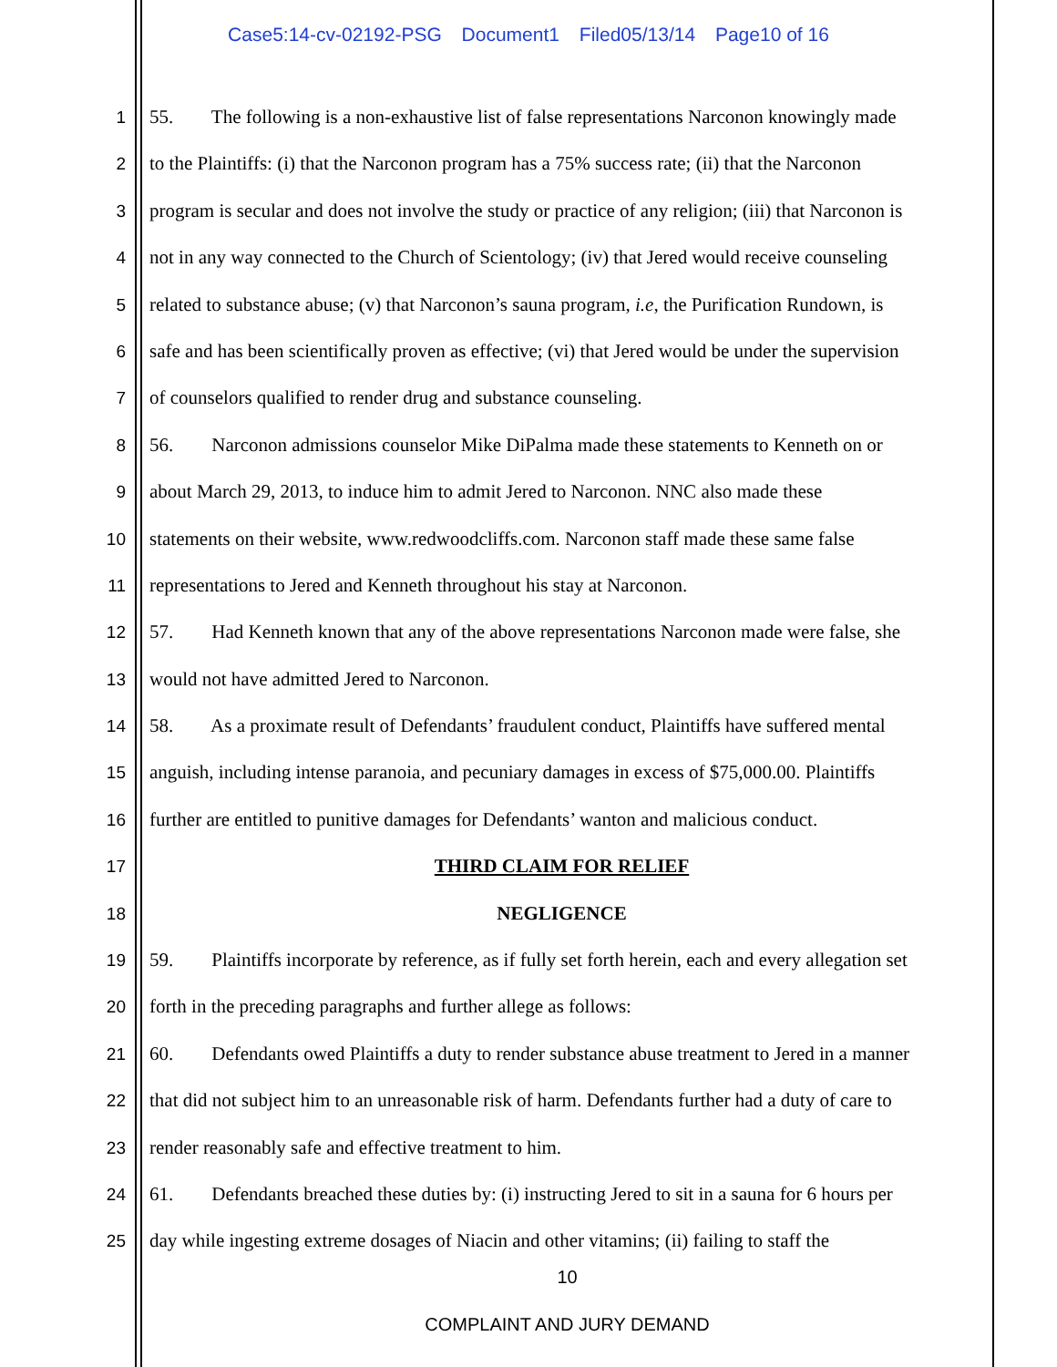Case5:14-cv-02192-PSG Document1 Filed05/13/14 Page10 of 16
1 55. The following is a non-exhaustive list of false representations Narconon knowingly made
2 to the Plaintiffs: (i) that the Narconon program has a 75% success rate; (ii) that the Narconon
3 program is secular and does not involve the study or practice of any religion; (iii) that Narconon is
4 not in any way connected to the Church of Scientology; (iv) that Jered would receive counseling
5 related to substance abuse; (v) that Narconon’s sauna program, i.e, the Purification Rundown, is
6 safe and has been scientifically proven as effective; (vi) that Jered would be under the supervision
7 of counselors qualified to render drug and substance counseling.
8 56. Narconon admissions counselor Mike DiPalma made these statements to Kenneth on or
9 about March 29, 2013, to induce him to admit Jered to Narconon. NNC also made these
10 statements on their website, www.redwoodcliffs.com. Narconon staff made these same false
11 representations to Jered and Kenneth throughout his stay at Narconon.
12 57. Had Kenneth known that any of the above representations Narconon made were false, she
13 would not have admitted Jered to Narconon.
14 58. As a proximate result of Defendants’ fraudulent conduct, Plaintiffs have suffered mental
15 anguish, including intense paranoia, and pecuniary damages in excess of $75,000.00. Plaintiffs
16 further are entitled to punitive damages for Defendants’ wanton and malicious conduct.
17 THIRD CLAIM FOR RELIEF
18 NEGLIGENCE
19 59. Plaintiffs incorporate by reference, as if fully set forth herein, each and every allegation set
20 forth in the preceding paragraphs and further allege as follows:
21 60. Defendants owed Plaintiffs a duty to render substance abuse treatment to Jered in a manner
22 that did not subject him to an unreasonable risk of harm. Defendants further had a duty of care to
23 render reasonably safe and effective treatment to him.
24 61. Defendants breached these duties by: (i) instructing Jered to sit in a sauna for 6 hours per
25 day while ingesting extreme dosages of Niacin and other vitamins; (ii) failing to staff the
10
COMPLAINT AND JURY DEMAND